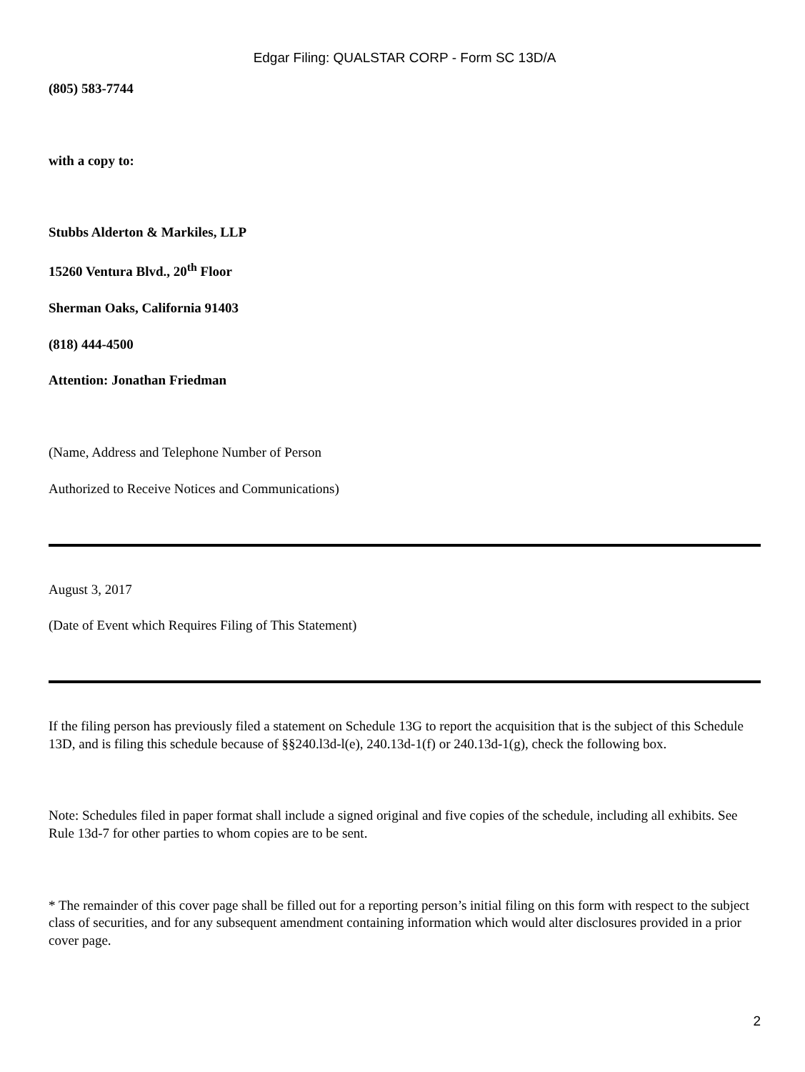Edgar Filing: QUALSTAR CORP - Form SC 13D/A
(805) 583-7744
with a copy to:
Stubbs Alderton & Markiles, LLP
15260 Ventura Blvd., 20<sup>th</sup> Floor
Sherman Oaks, California 91403
(818) 444-4500
Attention: Jonathan Friedman
(Name, Address and Telephone Number of Person
Authorized to Receive Notices and Communications)
August 3, 2017
(Date of Event which Requires Filing of This Statement)
If the filing person has previously filed a statement on Schedule 13G to report the acquisition that is the subject of this Schedule 13D, and is filing this schedule because of §§240.l3d-l(e), 240.13d-1(f) or 240.13d-1(g), check the following box.
Note: Schedules filed in paper format shall include a signed original and five copies of the schedule, including all exhibits. See Rule 13d-7 for other parties to whom copies are to be sent.
* The remainder of this cover page shall be filled out for a reporting person’s initial filing on this form with respect to the subject class of securities, and for any subsequent amendment containing information which would alter disclosures provided in a prior cover page.
2